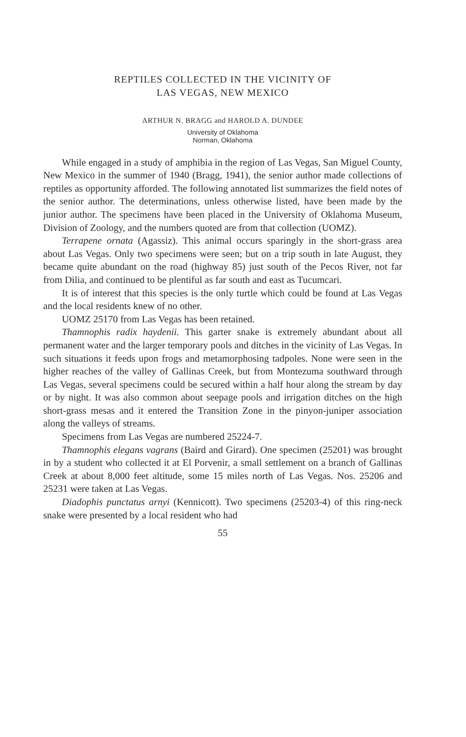REPTILES COLLECTED IN THE VICINITY OF
LAS VEGAS, NEW MEXICO
ARTHUR N. BRAGG and HAROLD A. DUNDEE
University of Oklahoma
Norman, Oklahoma
While engaged in a study of amphibia in the region of Las Vegas, San Miguel County, New Mexico in the summer of 1940 (Bragg, 1941), the senior author made collections of reptiles as opportunity afforded. The following annotated list summarizes the field notes of the senior author. The determinations, unless otherwise listed, have been made by the junior author. The specimens have been placed in the University of Oklahoma Museum, Division of Zoology, and the numbers quoted are from that collection (UOMZ).
Terrapene ornata (Agassiz). This animal occurs sparingly in the short-grass area about Las Vegas. Only two specimens were seen; but on a trip south in late August, they became quite abundant on the road (highway 85) just south of the Pecos River, not far from Dilia, and continued to be plentiful as far south and east as Tucumcari.
It is of interest that this species is the only turtle which could be found at Las Vegas and the local residents knew of no other.
UOMZ 25170 from Las Vegas has been retained.
Thamnophis radix haydenii. This garter snake is extremely abundant about all permanent water and the larger temporary pools and ditches in the vicinity of Las Vegas. In such situations it feeds upon frogs and metamorphosing tadpoles. None were seen in the higher reaches of the valley of Gallinas Creek, but from Montezuma southward through Las Vegas, several specimens could be secured within a half hour along the stream by day or by night. It was also common about seepage pools and irrigation ditches on the high short-grass mesas and it entered the Transition Zone in the pinyon-juniper association along the valleys of streams.
Specimens from Las Vegas are numbered 25224-7.
Thamnophis elegans vagrans (Baird and Girard). One specimen (25201) was brought in by a student who collected it at El Porvenir, a small settlement on a branch of Gallinas Creek at about 8,000 feet altitude, some 15 miles north of Las Vegas. Nos. 25206 and 25231 were taken at Las Vegas.
Diadophis punctatus arnyi (Kennicott). Two specimens (25203-4) of this ring-neck snake were presented by a local resident who had
55